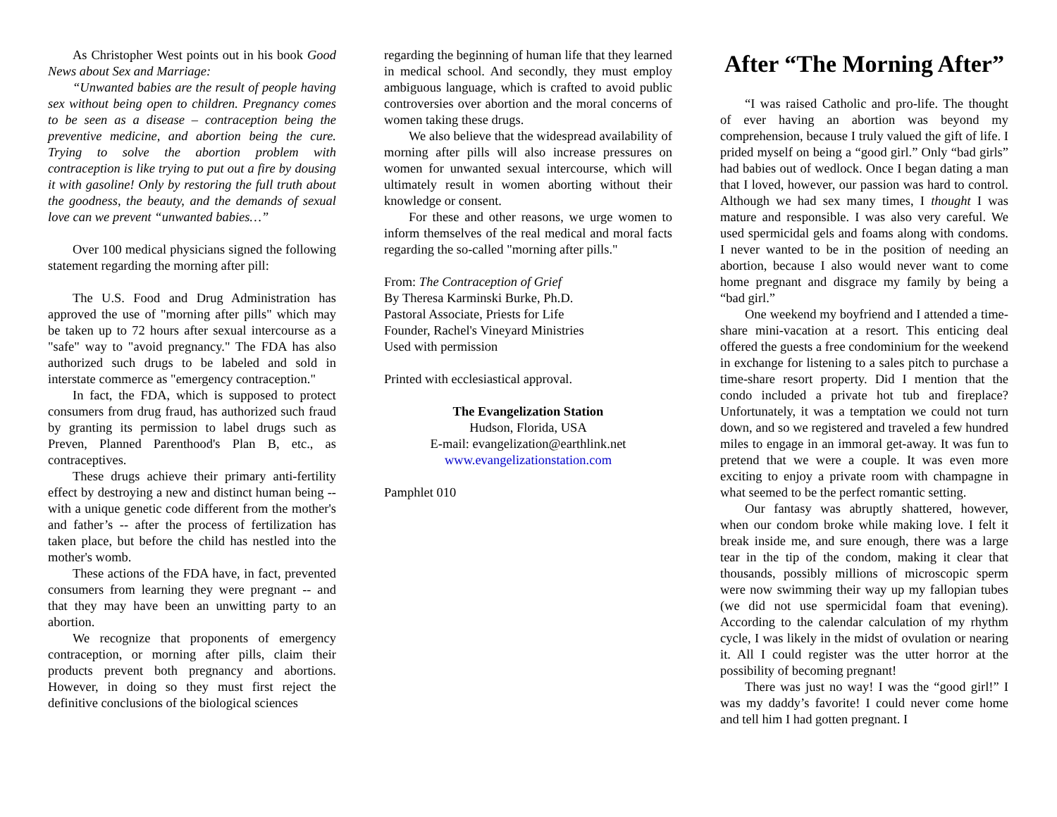As Christopher West points out in his book Good News about Sex and Marriage:
“Unwanted babies are the result of people having sex without being open to children. Pregnancy comes to be seen as a disease – contraception being the preventive medicine, and abortion being the cure. Trying to solve the abortion problem with contraception is like trying to put out a fire by dousing it with gasoline! Only by restoring the full truth about the goodness, the beauty, and the demands of sexual love can we prevent “unwanted babies…”
Over 100 medical physicians signed the following statement regarding the morning after pill:
The U.S. Food and Drug Administration has approved the use of "morning after pills" which may be taken up to 72 hours after sexual intercourse as a "safe" way to "avoid pregnancy." The FDA has also authorized such drugs to be labeled and sold in interstate commerce as "emergency contraception."
In fact, the FDA, which is supposed to protect consumers from drug fraud, has authorized such fraud by granting its permission to label drugs such as Preven, Planned Parenthood's Plan B, etc., as contraceptives.
These drugs achieve their primary anti-fertility effect by destroying a new and distinct human being -- with a unique genetic code different from the mother's and father’s -- after the process of fertilization has taken place, but before the child has nestled into the mother's womb.
These actions of the FDA have, in fact, prevented consumers from learning they were pregnant -- and that they may have been an unwitting party to an abortion.
We recognize that proponents of emergency contraception, or morning after pills, claim their products prevent both pregnancy and abortions. However, in doing so they must first reject the definitive conclusions of the biological sciences
regarding the beginning of human life that they learned in medical school. And secondly, they must employ ambiguous language, which is crafted to avoid public controversies over abortion and the moral concerns of women taking these drugs.
We also believe that the widespread availability of morning after pills will also increase pressures on women for unwanted sexual intercourse, which will ultimately result in women aborting without their knowledge or consent.
For these and other reasons, we urge women to inform themselves of the real medical and moral facts regarding the so-called "morning after pills."
From: The Contraception of Grief
By Theresa Karminski Burke, Ph.D.
Pastoral Associate, Priests for Life
Founder, Rachel's Vineyard Ministries
Used with permission
Printed with ecclesiastical approval.
The Evangelization Station
Hudson, Florida, USA
E-mail: evangelization@earthlink.net
www.evangelizationstation.com
Pamphlet 010
After “The Morning After”
“I was raised Catholic and pro-life. The thought of ever having an abortion was beyond my comprehension, because I truly valued the gift of life. I prided myself on being a “good girl.” Only “bad girls” had babies out of wedlock. Once I began dating a man that I loved, however, our passion was hard to control. Although we had sex many times, I thought I was mature and responsible. I was also very careful. We used spermicidal gels and foams along with condoms. I never wanted to be in the position of needing an abortion, because I also would never want to come home pregnant and disgrace my family by being a “bad girl.”
One weekend my boyfriend and I attended a time-share mini-vacation at a resort. This enticing deal offered the guests a free condominium for the weekend in exchange for listening to a sales pitch to purchase a time-share resort property. Did I mention that the condo included a private hot tub and fireplace? Unfortunately, it was a temptation we could not turn down, and so we registered and traveled a few hundred miles to engage in an immoral get-away. It was fun to pretend that we were a couple. It was even more exciting to enjoy a private room with champagne in what seemed to be the perfect romantic setting.
Our fantasy was abruptly shattered, however, when our condom broke while making love. I felt it break inside me, and sure enough, there was a large tear in the tip of the condom, making it clear that thousands, possibly millions of microscopic sperm were now swimming their way up my fallopian tubes (we did not use spermicidal foam that evening). According to the calendar calculation of my rhythm cycle, I was likely in the midst of ovulation or nearing it. All I could register was the utter horror at the possibility of becoming pregnant!
There was just no way! I was the “good girl!” I was my daddy’s favorite! I could never come home and tell him I had gotten pregnant. I